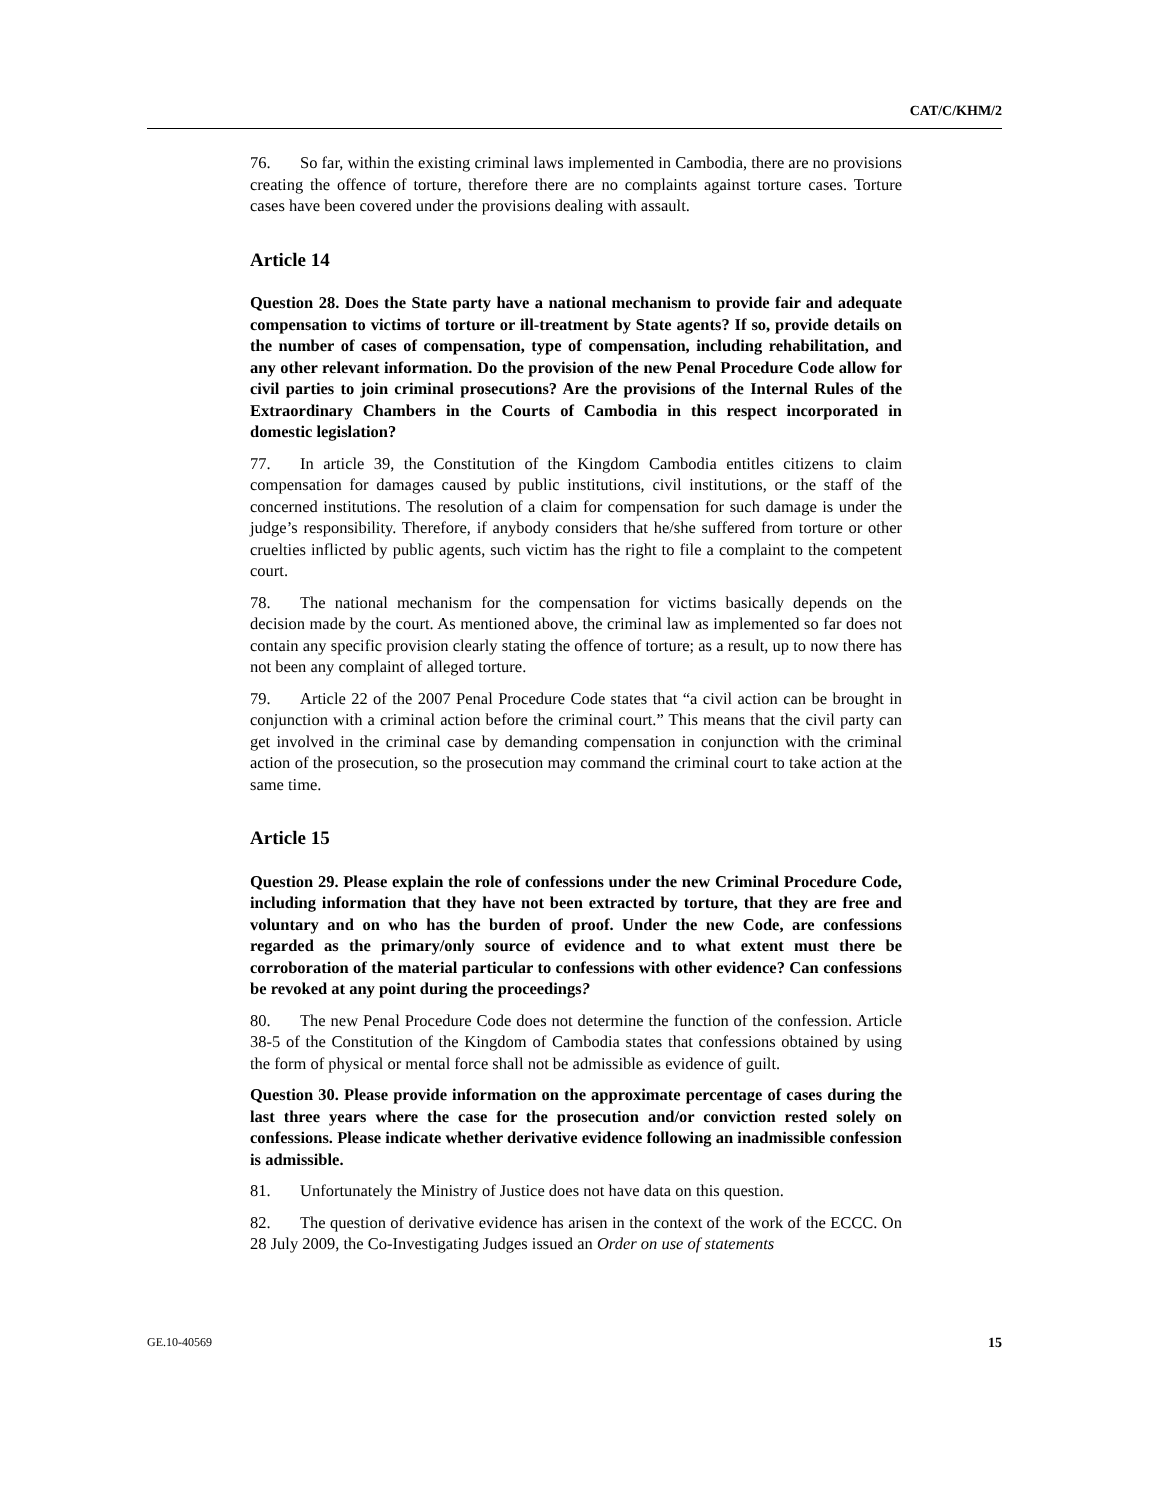CAT/C/KHM/2
76. So far, within the existing criminal laws implemented in Cambodia, there are no provisions creating the offence of torture, therefore there are no complaints against torture cases. Torture cases have been covered under the provisions dealing with assault.
Article 14
Question 28. Does the State party have a national mechanism to provide fair and adequate compensation to victims of torture or ill-treatment by State agents? If so, provide details on the number of cases of compensation, type of compensation, including rehabilitation, and any other relevant information. Do the provision of the new Penal Procedure Code allow for civil parties to join criminal prosecutions? Are the provisions of the Internal Rules of the Extraordinary Chambers in the Courts of Cambodia in this respect incorporated in domestic legislation?
77. In article 39, the Constitution of the Kingdom Cambodia entitles citizens to claim compensation for damages caused by public institutions, civil institutions, or the staff of the concerned institutions. The resolution of a claim for compensation for such damage is under the judge’s responsibility. Therefore, if anybody considers that he/she suffered from torture or other cruelties inflicted by public agents, such victim has the right to file a complaint to the competent court.
78. The national mechanism for the compensation for victims basically depends on the decision made by the court. As mentioned above, the criminal law as implemented so far does not contain any specific provision clearly stating the offence of torture; as a result, up to now there has not been any complaint of alleged torture.
79. Article 22 of the 2007 Penal Procedure Code states that “a civil action can be brought in conjunction with a criminal action before the criminal court.” This means that the civil party can get involved in the criminal case by demanding compensation in conjunction with the criminal action of the prosecution, so the prosecution may command the criminal court to take action at the same time.
Article 15
Question 29. Please explain the role of confessions under the new Criminal Procedure Code, including information that they have not been extracted by torture, that they are free and voluntary and on who has the burden of proof. Under the new Code, are confessions regarded as the primary/only source of evidence and to what extent must there be corroboration of the material particular to confessions with other evidence? Can confessions be revoked at any point during the proceedings?
80. The new Penal Procedure Code does not determine the function of the confession. Article 38-5 of the Constitution of the Kingdom of Cambodia states that confessions obtained by using the form of physical or mental force shall not be admissible as evidence of guilt.
Question 30. Please provide information on the approximate percentage of cases during the last three years where the case for the prosecution and/or conviction rested solely on confessions. Please indicate whether derivative evidence following an inadmissible confession is admissible.
81. Unfortunately the Ministry of Justice does not have data on this question.
82. The question of derivative evidence has arisen in the context of the work of the ECCC. On 28 July 2009, the Co-Investigating Judges issued an Order on use of statements
GE.10-40569 15